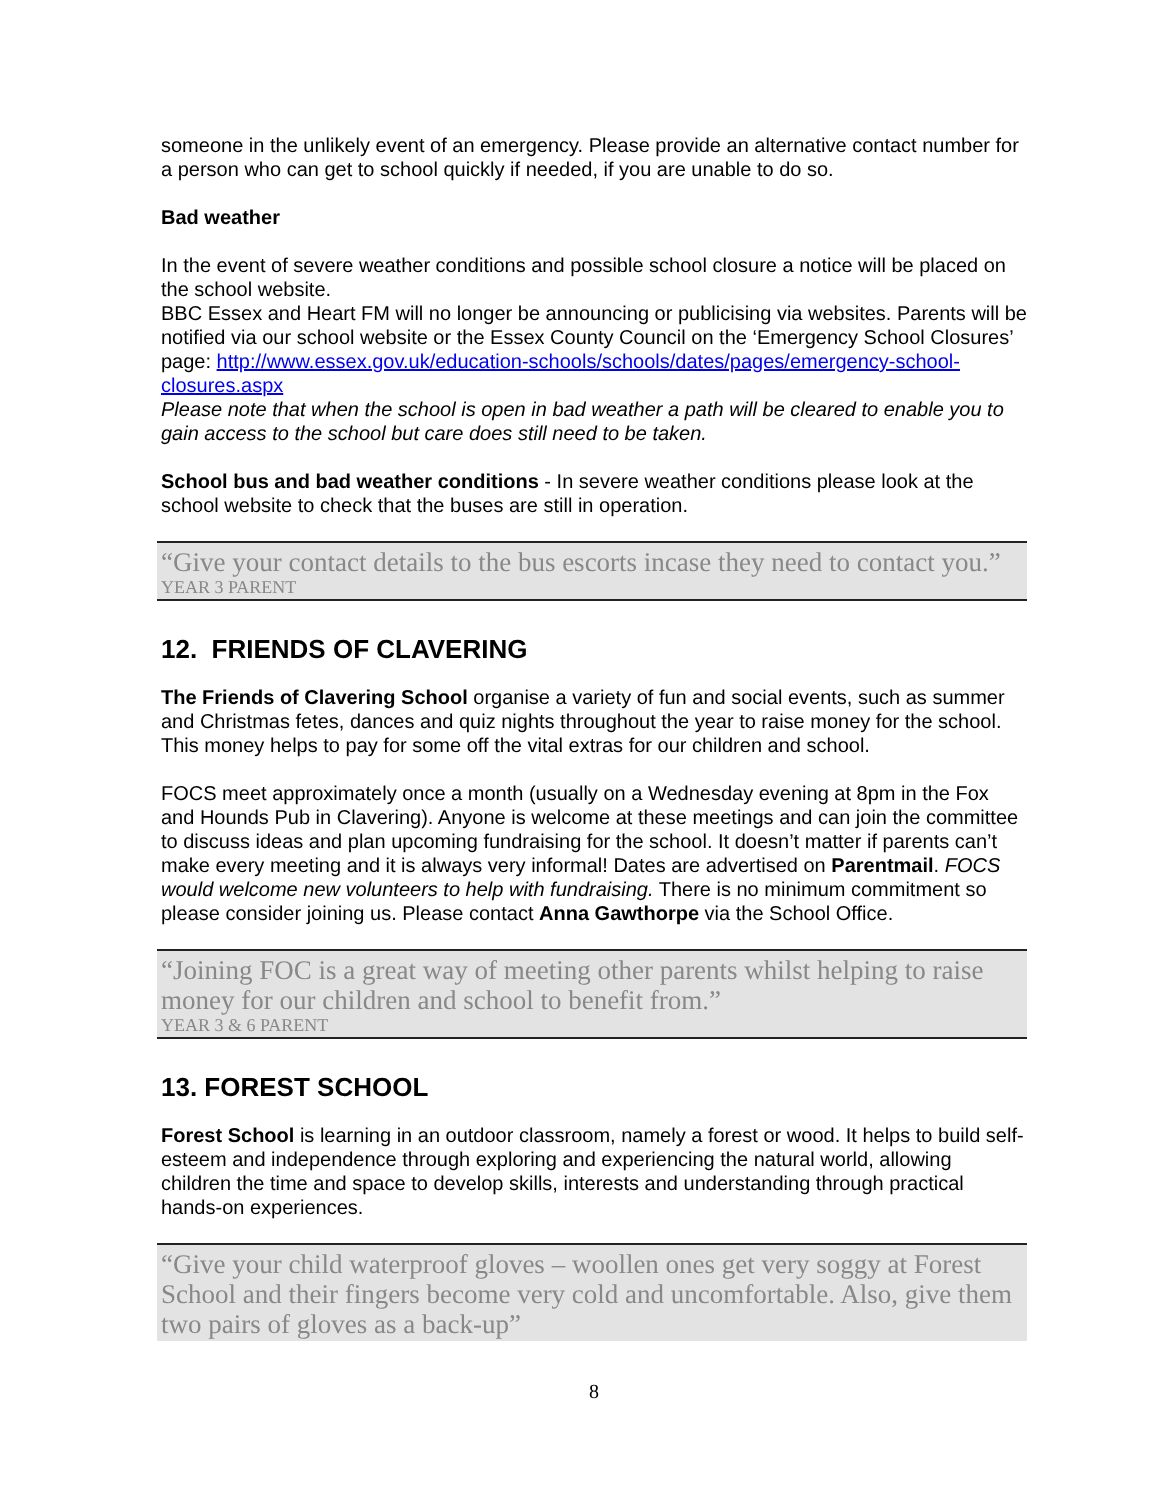someone in the unlikely event of an emergency. Please provide an alternative contact number for a person who can get to school quickly if needed, if you are unable to do so.
Bad weather
In the event of severe weather conditions and possible school closure a notice will be placed on the school website.
BBC Essex and Heart FM will no longer be announcing or publicising via websites. Parents will be notified via our school website or the Essex County Council on the ‘Emergency School Closures’ page: http://www.essex.gov.uk/education-schools/schools/dates/pages/emergency-school-closures.aspx
Please note that when the school is open in bad weather a path will be cleared to enable you to gain access to the school but care does still need to be taken.
School bus and bad weather conditions - In severe weather conditions please look at the school website to check that the buses are still in operation.
“Give your contact details to the bus escorts incase they need to contact you.”
YEAR 3 PARENT
12. FRIENDS OF CLAVERING
The Friends of Clavering School organise a variety of fun and social events, such as summer and Christmas fetes, dances and quiz nights throughout the year to raise money for the school. This money helps to pay for some off the vital extras for our children and school.
FOCS meet approximately once a month (usually on a Wednesday evening at 8pm in the Fox and Hounds Pub in Clavering). Anyone is welcome at these meetings and can join the committee to discuss ideas and plan upcoming fundraising for the school. It doesn’t matter if parents can’t make every meeting and it is always very informal! Dates are advertised on Parentmail. FOCS would welcome new volunteers to help with fundraising. There is no minimum commitment so please consider joining us. Please contact Anna Gawthorpe via the School Office.
“Joining FOC is a great way of meeting other parents whilst helping to raise money for our children and school to benefit from.”
YEAR 3 & 6 PARENT
13. FOREST SCHOOL
Forest School is learning in an outdoor classroom, namely a forest or wood. It helps to build self-esteem and independence through exploring and experiencing the natural world, allowing children the time and space to develop skills, interests and understanding through practical hands-on experiences.
“Give your child waterproof gloves – woollen ones get very soggy at Forest School and their fingers become very cold and uncomfortable. Also, give them two pairs of gloves as a back-up”
8